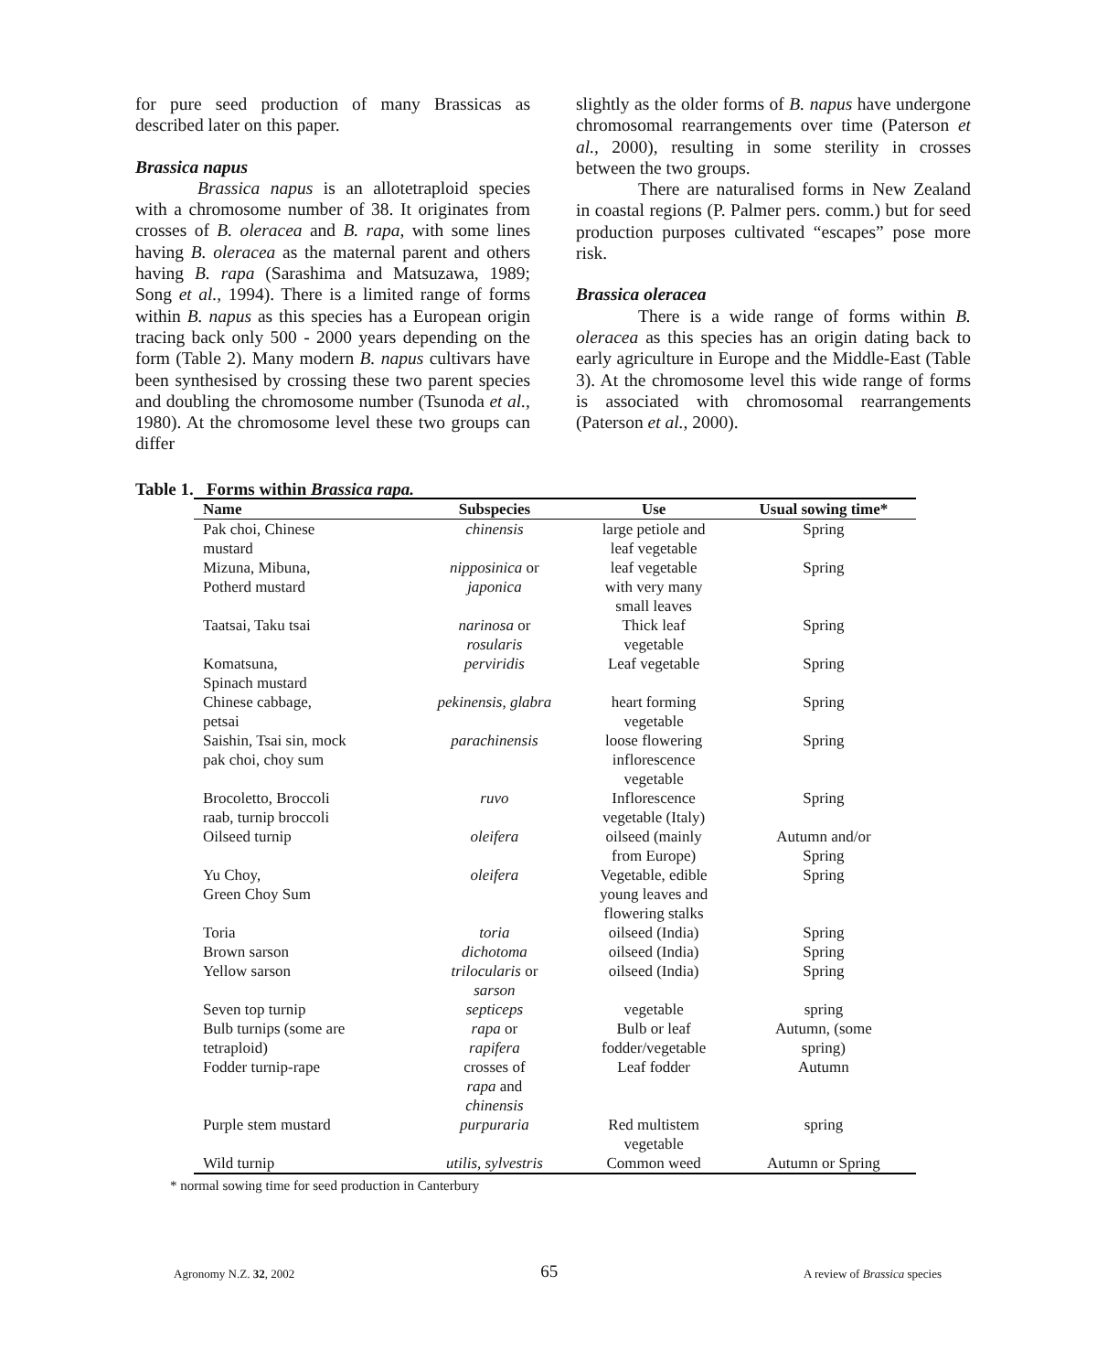for pure seed production of many Brassicas as described later on this paper.
Brassica napus
Brassica napus is an allotetraploid species with a chromosome number of 38. It originates from crosses of B. oleracea and B. rapa, with some lines having B. oleracea as the maternal parent and others having B. rapa (Sarashima and Matsuzawa, 1989; Song et al., 1994). There is a limited range of forms within B. napus as this species has a European origin tracing back only 500 - 2000 years depending on the form (Table 2). Many modern B. napus cultivars have been synthesised by crossing these two parent species and doubling the chromosome number (Tsunoda et al., 1980). At the chromosome level these two groups can differ
slightly as the older forms of B. napus have undergone chromosomal rearrangements over time (Paterson et al., 2000), resulting in some sterility in crosses between the two groups.
There are naturalised forms in New Zealand in coastal regions (P. Palmer pers. comm.) but for seed production purposes cultivated “escapes” pose more risk.
Brassica oleracea
There is a wide range of forms within B. oleracea as this species has an origin dating back to early agriculture in Europe and the Middle-East (Table 3). At the chromosome level this wide range of forms is associated with chromosomal rearrangements (Paterson et al., 2000).
Table 1. Forms within Brassica rapa.
| Name | Subspecies | Use | Usual sowing time* |
| --- | --- | --- | --- |
| Pak choi, Chinese mustard | chinensis | large petiole and leaf vegetable | Spring |
| Mizuna, Mibuna, Potherd mustard | nipposinica or japonica | leaf vegetable with very many small leaves | Spring |
| Taatsai, Taku tsai | narinosa or rosularis | Thick leaf vegetable | Spring |
| Komatsuna, Spinach mustard | perviridis | Leaf vegetable | Spring |
| Chinese cabbage, petsai | pekinensis, glabra | heart forming vegetable | Spring |
| Saishin, Tsai sin, mock pak choi, choy sum | parachinensis | loose flowering inflorescence vegetable | Spring |
| Brocoletto, Broccoli raab, turnip broccoli | ruvo | Inflorescence vegetable (Italy) | Spring |
| Oilseed turnip | oleifera | oilseed (mainly from Europe) | Autumn and/or Spring |
| Yu Choy, Green Choy Sum | oleifera | Vegetable, edible young leaves and flowering stalks | Spring |
| Toria | toria | oilseed (India) | Spring |
| Brown sarson | dichotoma | oilseed (India) | Spring |
| Yellow sarson | trilocularis or sarson | oilseed (India) | Spring |
| Seven top turnip | septiceps | vegetable | spring |
| Bulb turnips (some are tetraploid) | rapa or rapifera | Bulb or leaf fodder/vegetable | Autumn, (some spring) |
| Fodder turnip-rape | crosses of rapa and chinensis | Leaf fodder | Autumn |
| Purple stem mustard | purpuraria | Red multistem vegetable | spring |
| Wild turnip | utilis, sylvestris | Common weed | Autumn or Spring |
* normal sowing time for seed production in Canterbury
Agronomy N.Z. 32, 2002 65 A review of Brassica species